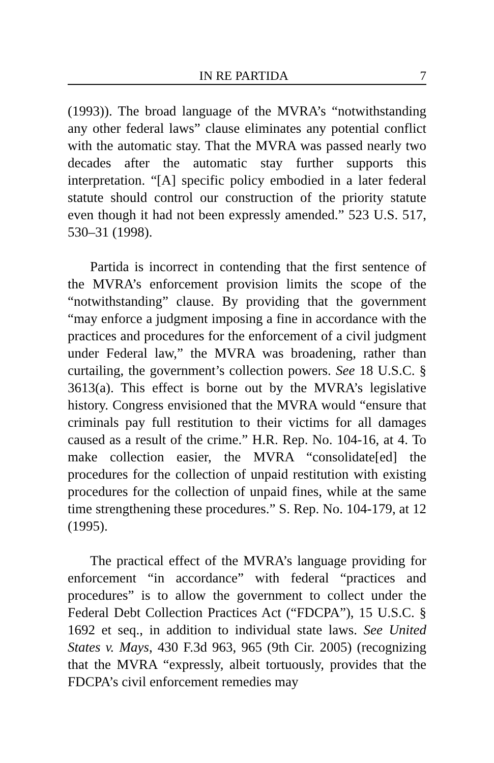IN RE PARTIDA 7
(1993)). The broad language of the MVRA’s “notwithstanding any other federal laws” clause eliminates any potential conflict with the automatic stay. That the MVRA was passed nearly two decades after the automatic stay further supports this interpretation. “[A] specific policy embodied in a later federal statute should control our construction of the priority statute even though it had not been expressly amended.” 523 U.S. 517, 530–31 (1998).
Partida is incorrect in contending that the first sentence of the MVRA’s enforcement provision limits the scope of the “notwithstanding” clause. By providing that the government “may enforce a judgment imposing a fine in accordance with the practices and procedures for the enforcement of a civil judgment under Federal law,” the MVRA was broadening, rather than curtailing, the government’s collection powers. See 18 U.S.C. § 3613(a). This effect is borne out by the MVRA’s legislative history. Congress envisioned that the MVRA would “ensure that criminals pay full restitution to their victims for all damages caused as a result of the crime.” H.R. Rep. No. 104-16, at 4. To make collection easier, the MVRA “consolidate[ed] the procedures for the collection of unpaid restitution with existing procedures for the collection of unpaid fines, while at the same time strengthening these procedures.” S. Rep. No. 104-179, at 12 (1995).
The practical effect of the MVRA’s language providing for enforcement “in accordance” with federal “practices and procedures” is to allow the government to collect under the Federal Debt Collection Practices Act (“FDCPA”), 15 U.S.C. § 1692 et seq., in addition to individual state laws. See United States v. Mays, 430 F.3d 963, 965 (9th Cir. 2005) (recognizing that the MVRA “expressly, albeit tortuously, provides that the FDCPA’s civil enforcement remedies may